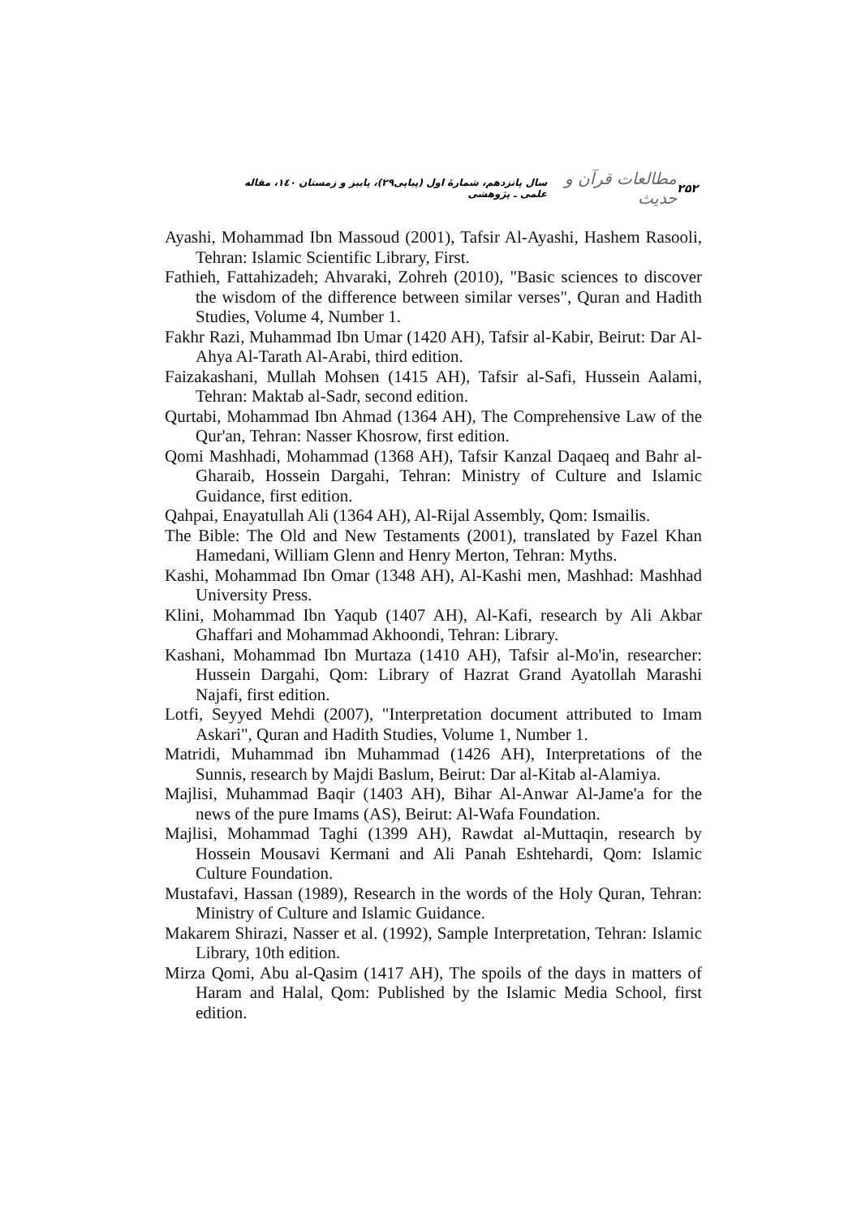۲۵۲ مطالعات قرآن و حدیث سال پانزدهم، شمارهٔ اول (پیاپی۲۹)، پاییز و زمستان ۱٤۰، مقاله علمی ـ پژوهشی
Ayashi, Mohammad Ibn Massoud (2001), Tafsir Al-Ayashi, Hashem Rasooli, Tehran: Islamic Scientific Library, First.
Fathieh, Fattahizadeh; Ahvaraki, Zohreh (2010), "Basic sciences to discover the wisdom of the difference between similar verses", Quran and Hadith Studies, Volume 4, Number 1.
Fakhr Razi, Muhammad Ibn Umar (1420 AH), Tafsir al-Kabir, Beirut: Dar Al-Ahya Al-Tarath Al-Arabi, third edition.
Faizakashani, Mullah Mohsen (1415 AH), Tafsir al-Safi, Hussein Aalami, Tehran: Maktab al-Sadr, second edition.
Qurtabi, Mohammad Ibn Ahmad (1364 AH), The Comprehensive Law of the Qur'an, Tehran: Nasser Khosrow, first edition.
Qomi Mashhadi, Mohammad (1368 AH), Tafsir Kanzal Daqaeq and Bahr al-Gharaib, Hossein Dargahi, Tehran: Ministry of Culture and Islamic Guidance, first edition.
Qahpai, Enayatullah Ali (1364 AH), Al-Rijal Assembly, Qom: Ismailis.
The Bible: The Old and New Testaments (2001), translated by Fazel Khan Hamedani, William Glenn and Henry Merton, Tehran: Myths.
Kashi, Mohammad Ibn Omar (1348 AH), Al-Kashi men, Mashhad: Mashhad University Press.
Klini, Mohammad Ibn Yaqub (1407 AH), Al-Kafi, research by Ali Akbar Ghaffari and Mohammad Akhoondi, Tehran: Library.
Kashani, Mohammad Ibn Murtaza (1410 AH), Tafsir al-Mo'in, researcher: Hussein Dargahi, Qom: Library of Hazrat Grand Ayatollah Marashi Najafi, first edition.
Lotfi, Seyyed Mehdi (2007), "Interpretation document attributed to Imam Askari", Quran and Hadith Studies, Volume 1, Number 1.
Matridi, Muhammad ibn Muhammad (1426 AH), Interpretations of the Sunnis, research by Majdi Baslum, Beirut: Dar al-Kitab al-Alamiya.
Majlisi, Muhammad Baqir (1403 AH), Bihar Al-Anwar Al-Jame'a for the news of the pure Imams (AS), Beirut: Al-Wafa Foundation.
Majlisi, Mohammad Taghi (1399 AH), Rawdat al-Muttaqin, research by Hossein Mousavi Kermani and Ali Panah Eshtehardi, Qom: Islamic Culture Foundation.
Mustafavi, Hassan (1989), Research in the words of the Holy Quran, Tehran: Ministry of Culture and Islamic Guidance.
Makarem Shirazi, Nasser et al. (1992), Sample Interpretation, Tehran: Islamic Library, 10th edition.
Mirza Qomi, Abu al-Qasim (1417 AH), The spoils of the days in matters of Haram and Halal, Qom: Published by the Islamic Media School, first edition.